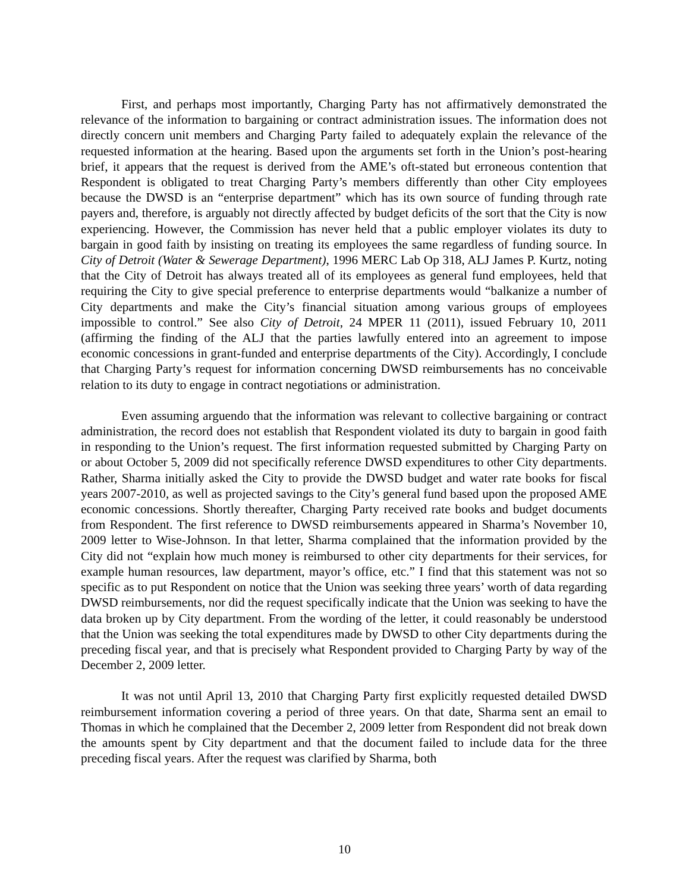First, and perhaps most importantly, Charging Party has not affirmatively demonstrated the relevance of the information to bargaining or contract administration issues. The information does not directly concern unit members and Charging Party failed to adequately explain the relevance of the requested information at the hearing. Based upon the arguments set forth in the Union’s post-hearing brief, it appears that the request is derived from the AME’s oft-stated but erroneous contention that Respondent is obligated to treat Charging Party’s members differently than other City employees because the DWSD is an “enterprise department” which has its own source of funding through rate payers and, therefore, is arguably not directly affected by budget deficits of the sort that the City is now experiencing. However, the Commission has never held that a public employer violates its duty to bargain in good faith by insisting on treating its employees the same regardless of funding source. In City of Detroit (Water & Sewerage Department), 1996 MERC Lab Op 318, ALJ James P. Kurtz, noting that the City of Detroit has always treated all of its employees as general fund employees, held that requiring the City to give special preference to enterprise departments would “balkanize a number of City departments and make the City’s financial situation among various groups of employees impossible to control.” See also City of Detroit, 24 MPER 11 (2011), issued February 10, 2011 (affirming the finding of the ALJ that the parties lawfully entered into an agreement to impose economic concessions in grant-funded and enterprise departments of the City). Accordingly, I conclude that Charging Party’s request for information concerning DWSD reimbursements has no conceivable relation to its duty to engage in contract negotiations or administration.
Even assuming arguendo that the information was relevant to collective bargaining or contract administration, the record does not establish that Respondent violated its duty to bargain in good faith in responding to the Union’s request. The first information requested submitted by Charging Party on or about October 5, 2009 did not specifically reference DWSD expenditures to other City departments. Rather, Sharma initially asked the City to provide the DWSD budget and water rate books for fiscal years 2007-2010, as well as projected savings to the City’s general fund based upon the proposed AME economic concessions. Shortly thereafter, Charging Party received rate books and budget documents from Respondent. The first reference to DWSD reimbursements appeared in Sharma’s November 10, 2009 letter to Wise-Johnson. In that letter, Sharma complained that the information provided by the City did not “explain how much money is reimbursed to other city departments for their services, for example human resources, law department, mayor’s office, etc.” I find that this statement was not so specific as to put Respondent on notice that the Union was seeking three years’ worth of data regarding DWSD reimbursements, nor did the request specifically indicate that the Union was seeking to have the data broken up by City department. From the wording of the letter, it could reasonably be understood that the Union was seeking the total expenditures made by DWSD to other City departments during the preceding fiscal year, and that is precisely what Respondent provided to Charging Party by way of the December 2, 2009 letter.
It was not until April 13, 2010 that Charging Party first explicitly requested detailed DWSD reimbursement information covering a period of three years. On that date, Sharma sent an email to Thomas in which he complained that the December 2, 2009 letter from Respondent did not break down the amounts spent by City department and that the document failed to include data for the three preceding fiscal years. After the request was clarified by Sharma, both
10